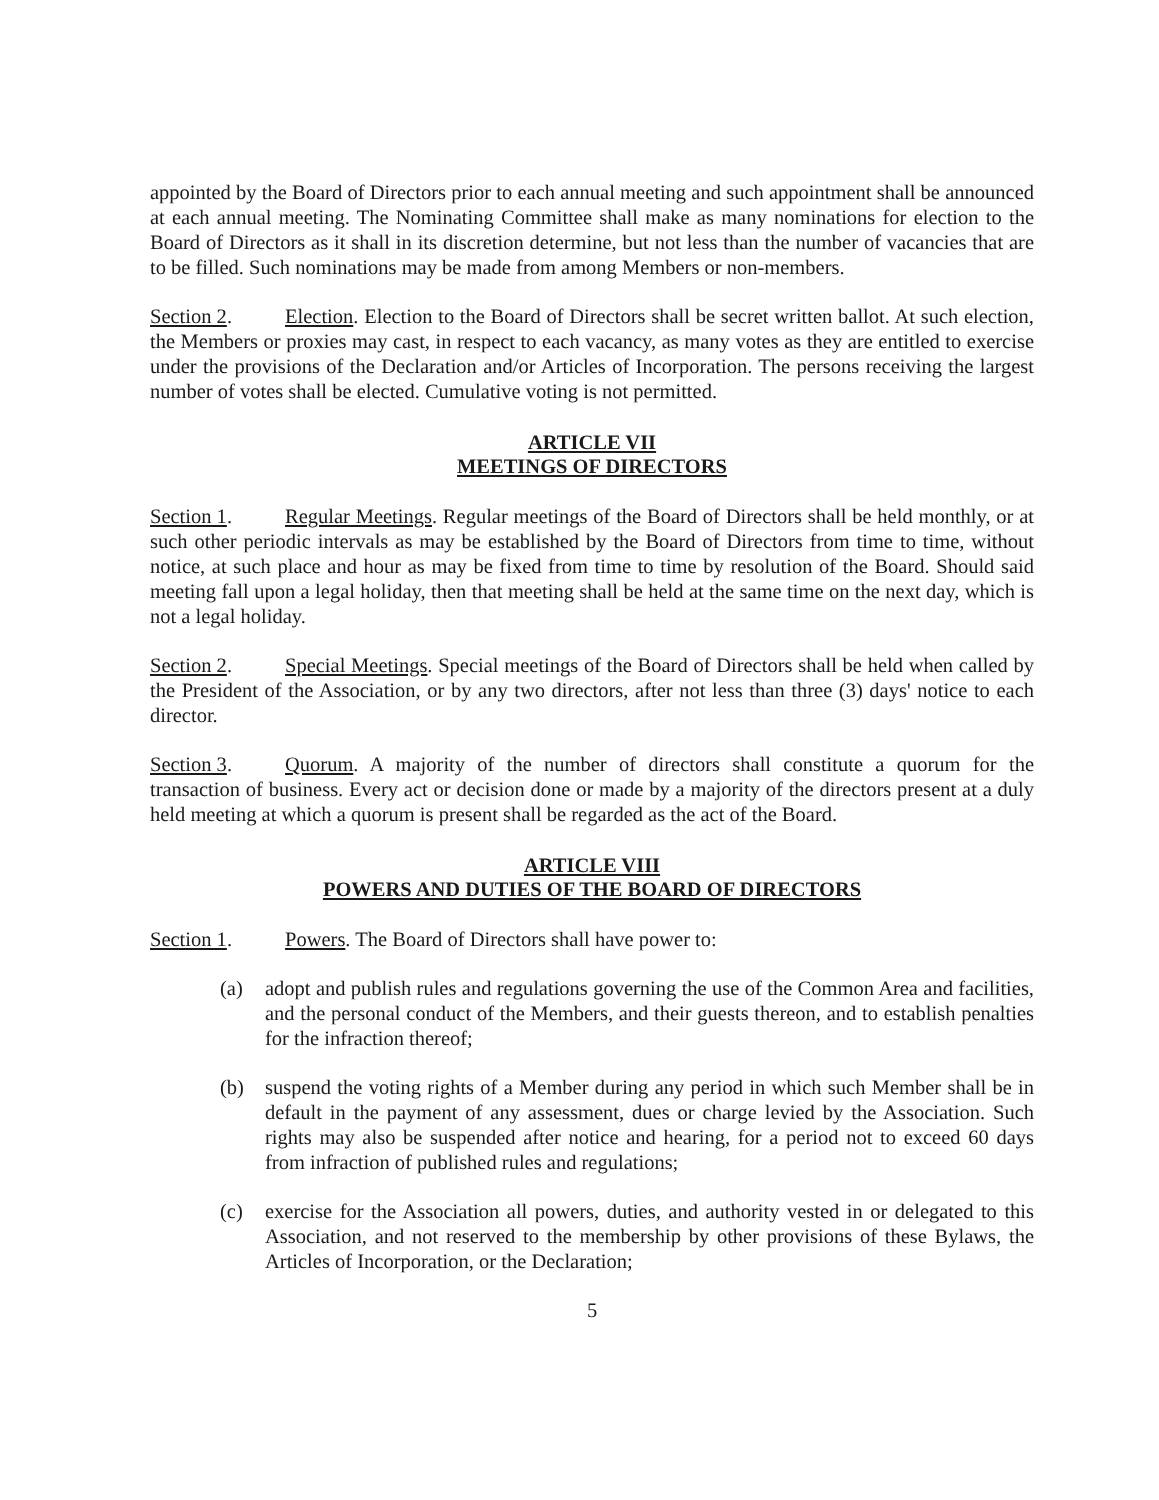appointed by the Board of Directors prior to each annual meeting and such appointment shall be announced at each annual meeting. The Nominating Committee shall make as many nominations for election to the Board of Directors as it shall in its discretion determine, but not less than the number of vacancies that are to be filled. Such nominations may be made from among Members or non-members.
Section 2. Election. Election to the Board of Directors shall be secret written ballot. At such election, the Members or proxies may cast, in respect to each vacancy, as many votes as they are entitled to exercise under the provisions of the Declaration and/or Articles of Incorporation. The persons receiving the largest number of votes shall be elected. Cumulative voting is not permitted.
ARTICLE VII
MEETINGS OF DIRECTORS
Section 1. Regular Meetings. Regular meetings of the Board of Directors shall be held monthly, or at such other periodic intervals as may be established by the Board of Directors from time to time, without notice, at such place and hour as may be fixed from time to time by resolution of the Board. Should said meeting fall upon a legal holiday, then that meeting shall be held at the same time on the next day, which is not a legal holiday.
Section 2. Special Meetings. Special meetings of the Board of Directors shall be held when called by the President of the Association, or by any two directors, after not less than three (3) days' notice to each director.
Section 3. Quorum. A majority of the number of directors shall constitute a quorum for the transaction of business. Every act or decision done or made by a majority of the directors present at a duly held meeting at which a quorum is present shall be regarded as the act of the Board.
ARTICLE VIII
POWERS AND DUTIES OF THE BOARD OF DIRECTORS
Section 1. Powers. The Board of Directors shall have power to:
(a) adopt and publish rules and regulations governing the use of the Common Area and facilities, and the personal conduct of the Members, and their guests thereon, and to establish penalties for the infraction thereof;
(b) suspend the voting rights of a Member during any period in which such Member shall be in default in the payment of any assessment, dues or charge levied by the Association. Such rights may also be suspended after notice and hearing, for a period not to exceed 60 days from infraction of published rules and regulations;
(c) exercise for the Association all powers, duties, and authority vested in or delegated to this Association, and not reserved to the membership by other provisions of these Bylaws, the Articles of Incorporation, or the Declaration;
5